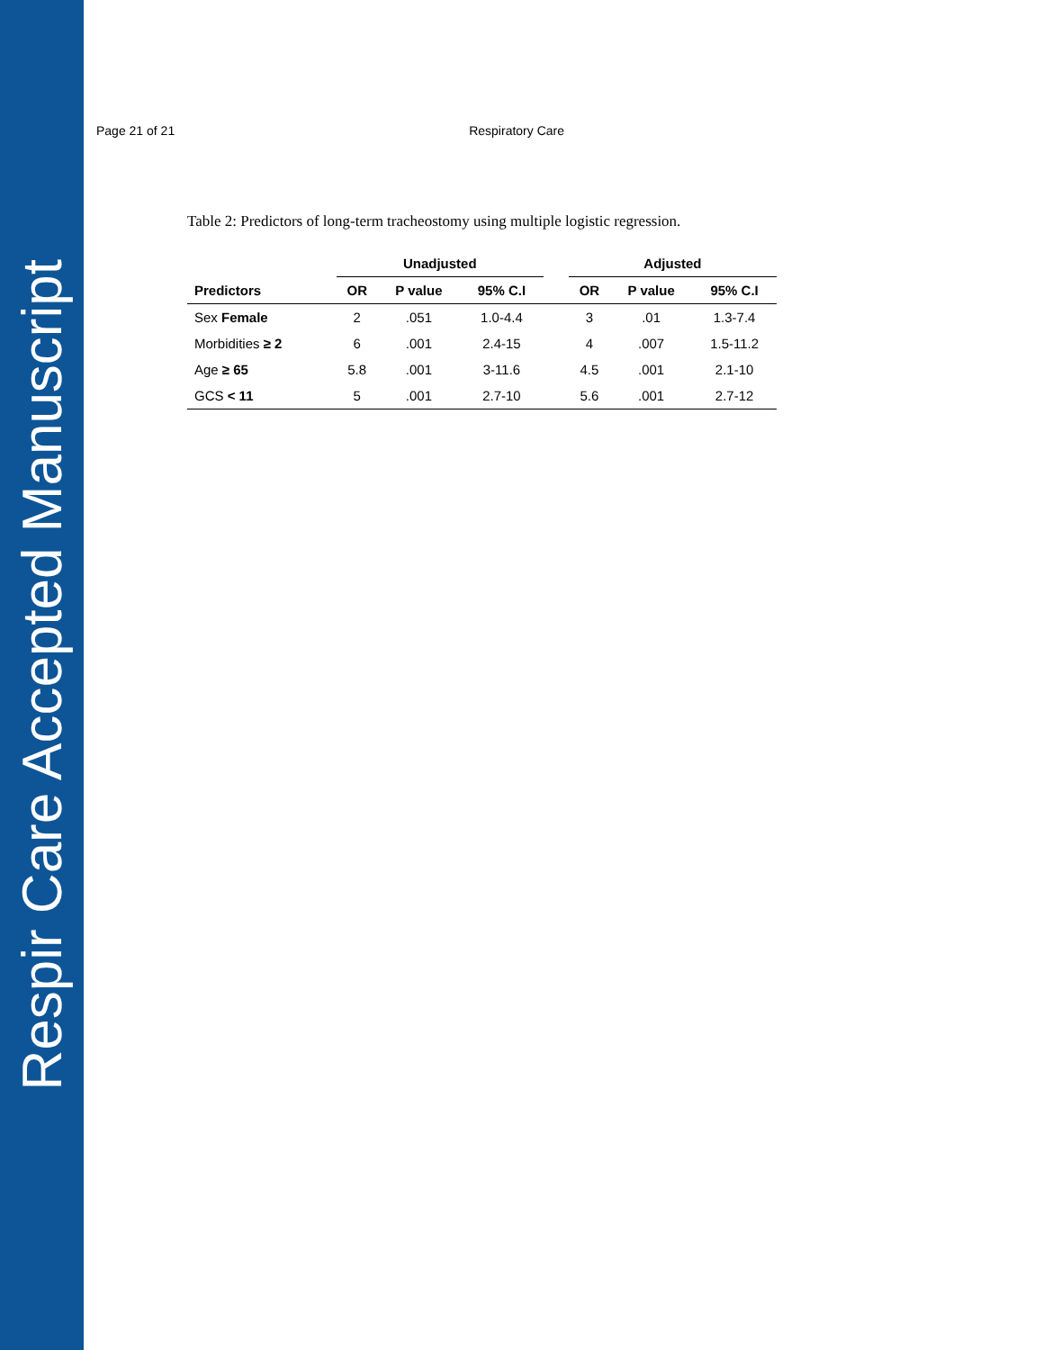Respir Care Accepted Manuscript
Page 21 of 21 Respiratory Care
Table 2: Predictors of long-term tracheostomy using multiple logistic regression.
| | Unadjusted | | | | Adjusted | | |
| --- | --- | --- | --- | --- | --- | --- | --- |
| Predictors | OR | P value | 95% C.I | | OR | P value | 95% C.I |
| Sex Female | 2 | .051 | 1.0-4.4 | | 3 | .01 | 1.3-7.4 |
| Morbidities ≥ 2 | 6 | .001 | 2.4-15 | | 4 | .007 | 1.5-11.2 |
| Age ≥ 65 | 5.8 | .001 | 3-11.6 | | 4.5 | .001 | 2.1-10 |
| GCS < 11 | 5 | .001 | 2.7-10 | | 5.6 | .001 | 2.7-12 |